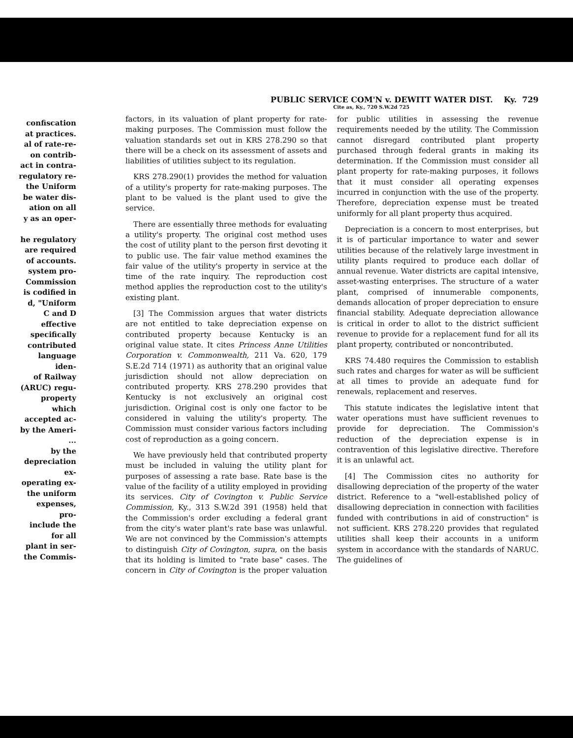confiscation
at practices.
al of rate-re-
on contrib-
act in contra-
regulatory re-
the Uniform
be water dis-
ation on all
y as an oper-
he regulatory
are required
of accounts.
system pro-
Commission
is codified in
d, "Uniform
C and D
effective
specifically
contributed
language iden-
of Railway
(ARUC) regu-
property which
accepted ac-
by the Ameri-
...
by the
depreciation ex-
operating ex-
the uniform
expenses, pro-
include the
for all
plant in ser-
the Commis-
PUBLIC SERVICE COM'N v. DEWITT WATER DIST. Ky. 729
Cite as, Ky., 720 S.W.2d 725
factors, in its valuation of plant property for rate-making purposes. The Commission must follow the valuation standards set out in KRS 278.290 so that there will be a check on its assessment of assets and liabilities of utilities subject to its regulation.
KRS 278.290(1) provides the method for valuation of a utility's property for rate-making purposes. The plant to be valued is the plant used to give the service.
There are essentially three methods for evaluating a utility's property. The original cost method uses the cost of utility plant to the person first devoting it to public use. The fair value method examines the fair value of the utility's property in service at the time of the rate inquiry. The reproduction cost method applies the reproduction cost to the utility's existing plant.
[3] The Commission argues that water districts are not entitled to take depreciation expense on contributed property because Kentucky is an original value state. It cites Princess Anne Utilities Corporation v. Commonwealth, 211 Va. 620, 179 S.E.2d 714 (1971) as authority that an original value jurisdiction should not allow depreciation on contributed property. KRS 278.290 provides that Kentucky is not exclusively an original cost jurisdiction. Original cost is only one factor to be considered in valuing the utility's property. The Commission must consider various factors including cost of reproduction as a going concern.
We have previously held that contributed property must be included in valuing the utility plant for purposes of assessing a rate base. Rate base is the value of the facility of a utility employed in providing its services. City of Covington v. Public Service Commission, Ky., 313 S.W.2d 391 (1958) held that the Commission's order excluding a federal grant from the city's water plant's rate base was unlawful. We are not convinced by the Commission's attempts to distinguish City of Covington, supra, on the basis that its holding is limited to "rate base" cases. The concern in City of Covington is the proper valuation for public utilities in assessing the revenue requirements needed by the utility. The Commission cannot disregard contributed plant property purchased through federal grants in making its determination. If the Commission must consider all plant property for rate-making purposes, it follows that it must consider all operating expenses incurred in conjunction with the use of the property. Therefore, depreciation expense must be treated uniformly for all plant property thus acquired.
Depreciation is a concern to most enterprises, but it is of particular importance to water and sewer utilities because of the relatively large investment in utility plants required to produce each dollar of annual revenue. Water districts are capital intensive, asset-wasting enterprises. The structure of a water plant, comprised of innumerable components, demands allocation of proper depreciation to ensure financial stability. Adequate depreciation allowance is critical in order to allot to the district sufficient revenue to provide for a replacement fund for all its plant property, contributed or noncontributed.
KRS 74.480 requires the Commission to establish such rates and charges for water as will be sufficient at all times to provide an adequate fund for renewals, replacement and reserves.
This statute indicates the legislative intent that water operations must have sufficient revenues to provide for depreciation. The Commission's reduction of the depreciation expense is in contravention of this legislative directive. Therefore it is an unlawful act.
[4] The Commission cites no authority for disallowing depreciation of the property of the water district. Reference to a "well-established policy of disallowing depreciation in connection with facilities funded with contributions in aid of construction" is not sufficient. KRS 278.220 provides that regulated utilities shall keep their accounts in a uniform system in accordance with the standards of NARUC. The guidelines of